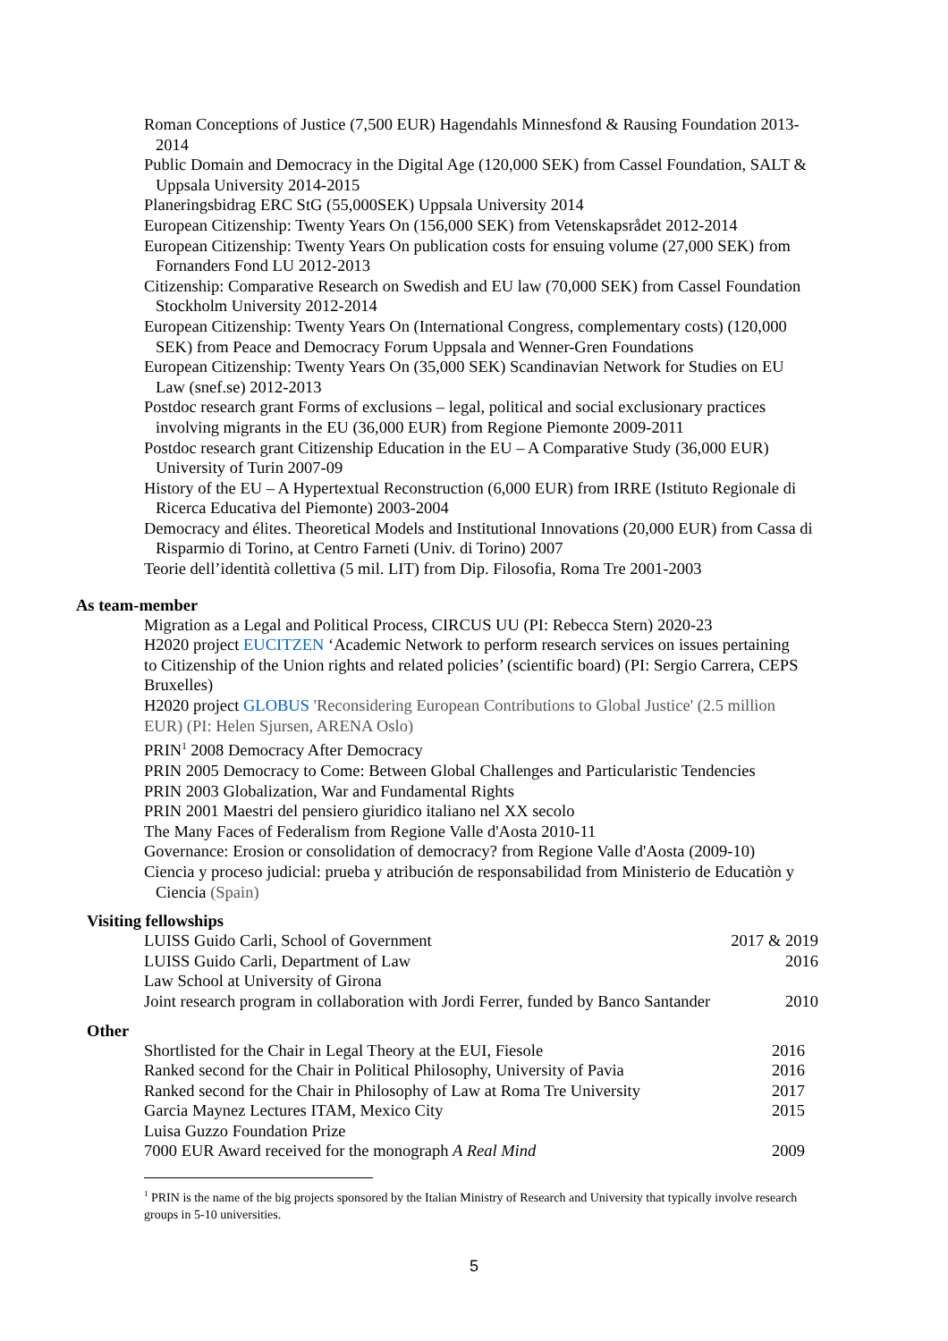Roman Conceptions of Justice (7,500 EUR) Hagendahls Minnesfond & Rausing Foundation 2013-2014
Public Domain and Democracy in the Digital Age (120,000 SEK) from Cassel Foundation, SALT & Uppsala University 2014-2015
Planeringsbidrag ERC StG (55,000SEK) Uppsala University 2014
European Citizenship: Twenty Years On (156,000 SEK) from Vetenskapsrådet 2012-2014
European Citizenship: Twenty Years On publication costs for ensuing volume (27,000 SEK) from Fornanders Fond LU 2012-2013
Citizenship: Comparative Research on Swedish and EU law (70,000 SEK) from Cassel Foundation Stockholm University 2012-2014
European Citizenship: Twenty Years On (International Congress, complementary costs) (120,000 SEK) from Peace and Democracy Forum Uppsala and Wenner-Gren Foundations
European Citizenship: Twenty Years On (35,000 SEK) Scandinavian Network for Studies on EU Law (snef.se) 2012-2013
Postdoc research grant Forms of exclusions – legal, political and social exclusionary practices involving migrants in the EU (36,000 EUR) from Regione Piemonte 2009-2011
Postdoc research grant Citizenship Education in the EU – A Comparative Study (36,000 EUR) University of Turin 2007-09
History of the EU – A Hypertextual Reconstruction (6,000 EUR) from IRRE (Istituto Regionale di Ricerca Educativa del Piemonte) 2003-2004
Democracy and élites. Theoretical Models and Institutional Innovations (20,000 EUR) from Cassa di Risparmio di Torino, at Centro Farneti (Univ. di Torino) 2007
Teorie dell’identità collettiva (5 mil. LIT) from Dip. Filosofia, Roma Tre 2001-2003
As team-member
Migration as a Legal and Political Process, CIRCUS UU (PI: Rebecca Stern) 2020-23
H2020 project EUCITZEN ‘Academic Network to perform research services on issues pertaining to Citizenship of the Union rights and related policies’ (scientific board) (PI: Sergio Carrera, CEPS Bruxelles)
H2020 project GLOBUS 'Reconsidering European Contributions to Global Justice' (2.5 million EUR) (PI: Helen Sjursen, ARENA Oslo)
PRIN<sup>1</sup> 2008 Democracy After Democracy
PRIN 2005 Democracy to Come: Between Global Challenges and Particularistic Tendencies
PRIN 2003 Globalization, War and Fundamental Rights
PRIN 2001 Maestri del pensiero giuridico italiano nel XX secolo
The Many Faces of Federalism from Regione Valle d'Aosta 2010-11
Governance: Erosion or consolidation of democracy? from Regione Valle d'Aosta (2009-10)
Ciencia y proceso judicial: prueba y atribución de responsabilidad from Ministerio de Educatiòn y Ciencia (Spain)
Visiting fellowships
| LUISS Guido Carli, School of Government | 2017 & 2019 |
| LUISS Guido Carli, Department of Law | 2016 |
| Law School at University of Girona | |
| Joint research program in collaboration with Jordi Ferrer, funded by Banco Santander | 2010 |
Other
| Shortlisted for the Chair in Legal Theory at the EUI, Fiesole | 2016 |
| Ranked second for the Chair in Political Philosophy, University of Pavia | 2016 |
| Ranked second for the Chair in Philosophy of Law at Roma Tre University | 2017 |
| Garcia Maynez Lectures ITAM, Mexico City | 2015 |
| Luisa Guzzo Foundation Prize | |
| 7000 EUR Award received for the monograph A Real Mind | 2009 |
<sup>1</sup> PRIN is the name of the big projects sponsored by the Italian Ministry of Research and University that typically involve research groups in 5-10 universities.
5